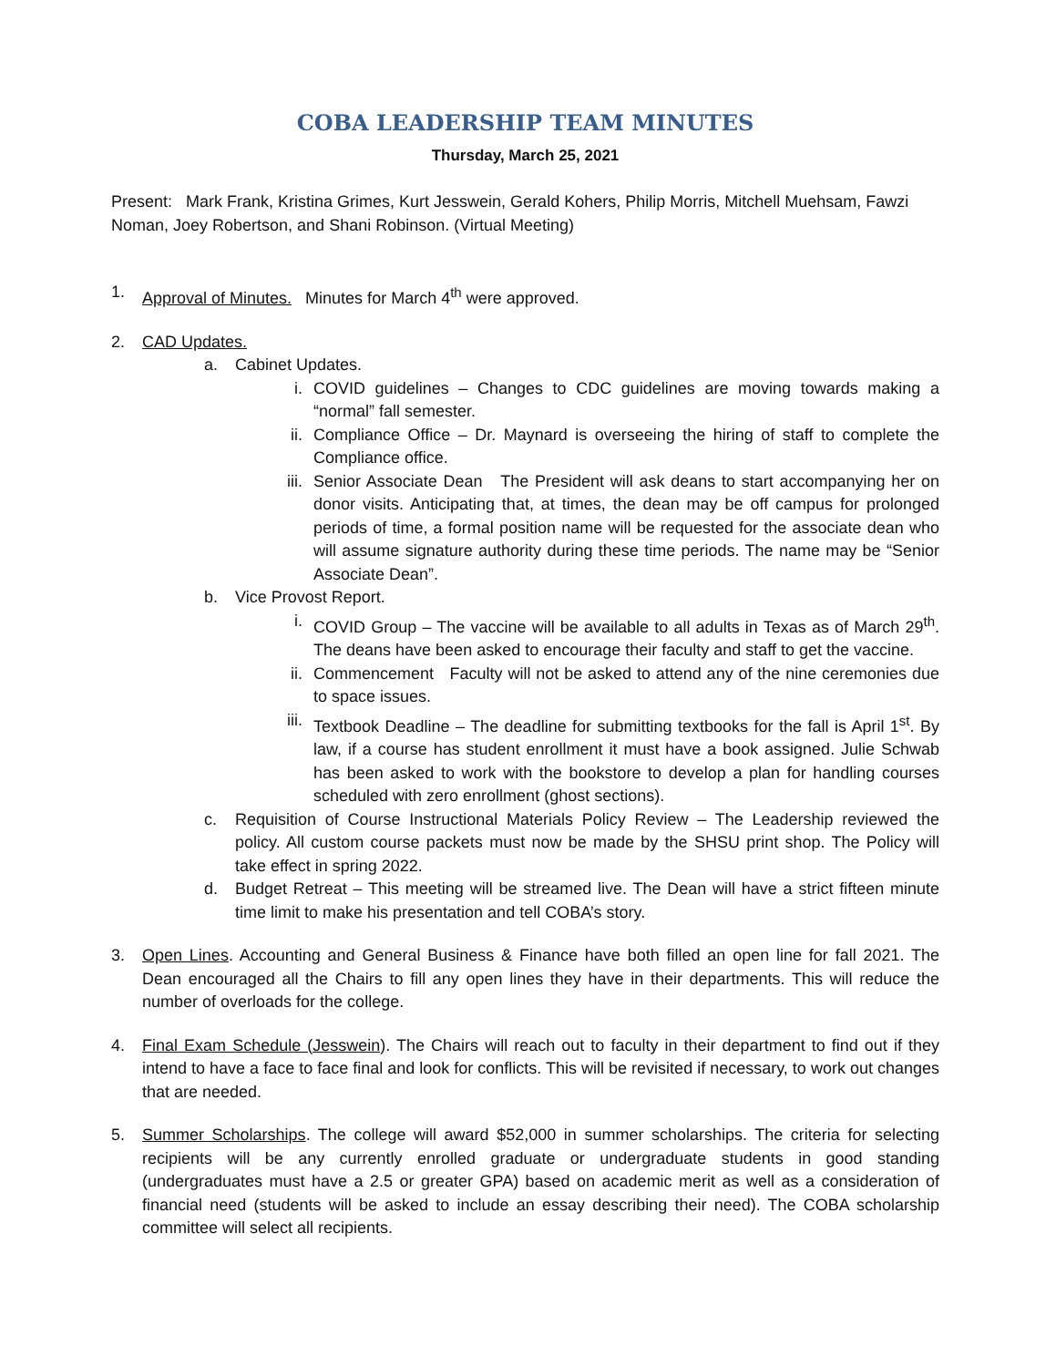COBA LEADERSHIP TEAM MINUTES
Thursday, March 25, 2021
Present: Mark Frank, Kristina Grimes, Kurt Jesswein, Gerald Kohers, Philip Morris, Mitchell Muehsam, Fawzi Noman, Joey Robertson, and Shani Robinson. (Virtual Meeting)
1. Approval of Minutes. Minutes for March 4<sup>th</sup> were approved.
2. CAD Updates.
a. Cabinet Updates.
i. COVID guidelines – Changes to CDC guidelines are moving towards making a “normal” fall semester.
ii. Compliance Office – Dr. Maynard is overseeing the hiring of staff to complete the Compliance office.
iii. Senior Associate Dean The President will ask deans to start accompanying her on donor visits. Anticipating that, at times, the dean may be off campus for prolonged periods of time, a formal position name will be requested for the associate dean who will assume signature authority during these time periods. The name may be “Senior Associate Dean”.
b. Vice Provost Report.
i. COVID Group – The vaccine will be available to all adults in Texas as of March 29<sup>th</sup>. The deans have been asked to encourage their faculty and staff to get the vaccine.
ii. Commencement Faculty will not be asked to attend any of the nine ceremonies due to space issues.
iii. Textbook Deadline – The deadline for submitting textbooks for the fall is April 1<sup>st</sup>. By law, if a course has student enrollment it must have a book assigned. Julie Schwab has been asked to work with the bookstore to develop a plan for handling courses scheduled with zero enrollment (ghost sections).
c. Requisition of Course Instructional Materials Policy Review – The Leadership reviewed the policy. All custom course packets must now be made by the SHSU print shop. The Policy will take effect in spring 2022.
d. Budget Retreat – This meeting will be streamed live. The Dean will have a strict fifteen minute time limit to make his presentation and tell COBA’s story.
3. Open Lines. Accounting and General Business & Finance have both filled an open line for fall 2021. The Dean encouraged all the Chairs to fill any open lines they have in their departments. This will reduce the number of overloads for the college.
4. Final Exam Schedule (Jesswein). The Chairs will reach out to faculty in their department to find out if they intend to have a face to face final and look for conflicts. This will be revisited if necessary, to work out changes that are needed.
5. Summer Scholarships. The college will award $52,000 in summer scholarships. The criteria for selecting recipients will be any currently enrolled graduate or undergraduate students in good standing (undergraduates must have a 2.5 or greater GPA) based on academic merit as well as a consideration of financial need (students will be asked to include an essay describing their need). The COBA scholarship committee will select all recipients.